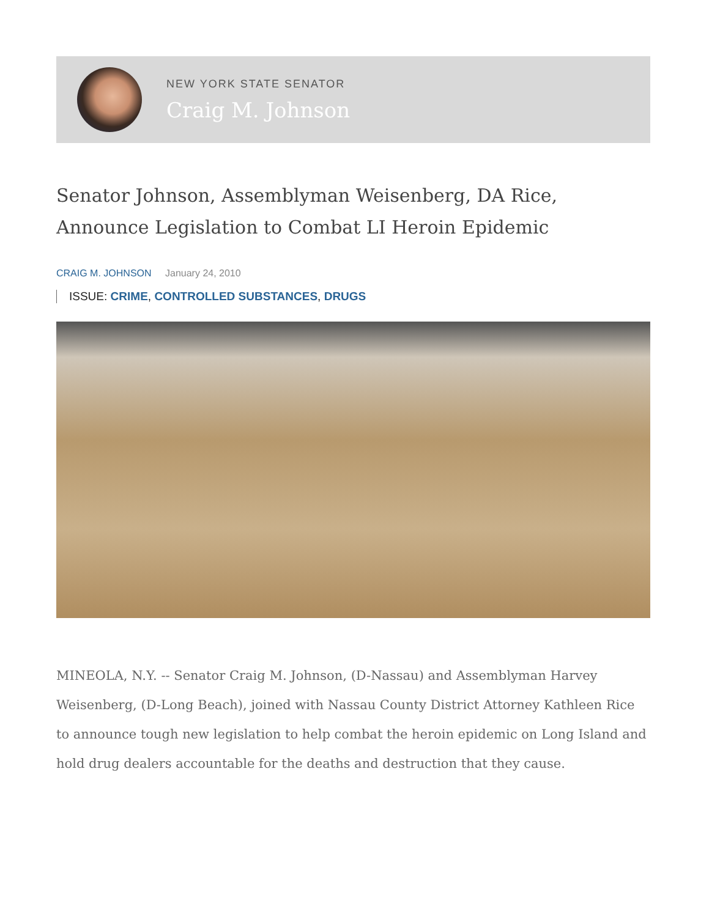NEW YORK STATE SENATOR
Craig M. Johnson
Senator Johnson, Assemblyman Weisenberg, DA Rice, Announce Legislation to Combat LI Heroin Epidemic
CRAIG M. JOHNSON January 24, 2010
ISSUE: CRIME, CONTROLLED SUBSTANCES, DRUGS
MINEOLA, N.Y. -- Senator Craig M. Johnson, (D-Nassau) and Assemblyman Harvey Weisenberg, (D-Long Beach), joined with Nassau County District Attorney Kathleen Rice to announce tough new legislation to help combat the heroin epidemic on Long Island and hold drug dealers accountable for the deaths and destruction that they cause.